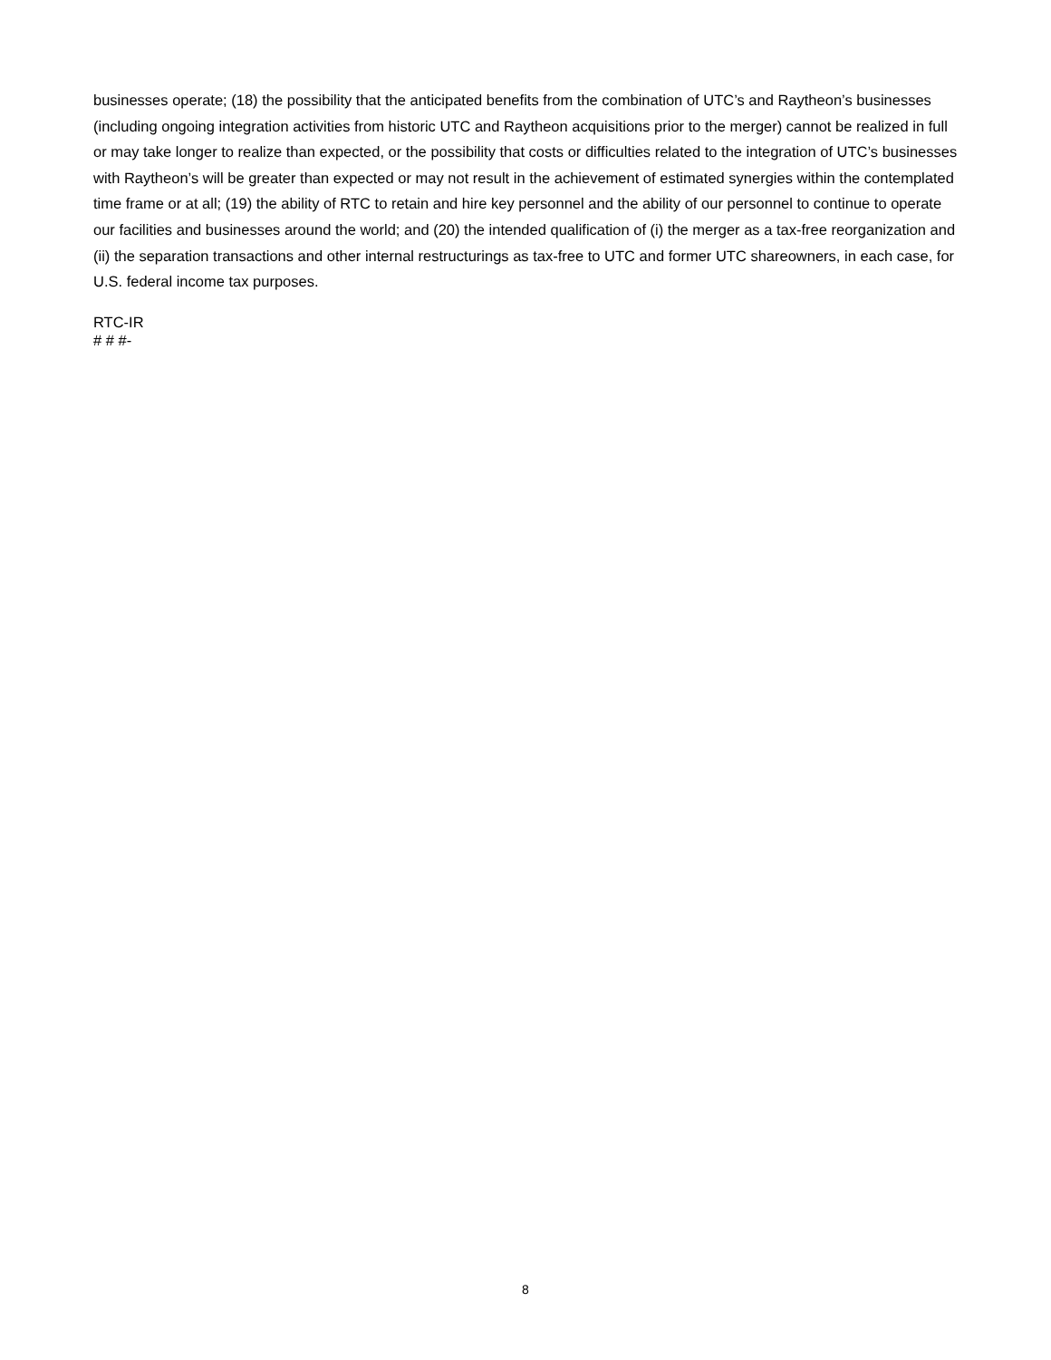businesses operate; (18) the possibility that the anticipated benefits from the combination of UTC’s and Raytheon’s businesses (including ongoing integration activities from historic UTC and Raytheon acquisitions prior to the merger) cannot be realized in full or may take longer to realize than expected, or the possibility that costs or difficulties related to the integration of UTC’s businesses with Raytheon’s will be greater than expected or may not result in the achievement of estimated synergies within the contemplated time frame or at all; (19) the ability of RTC to retain and hire key personnel and the ability of our personnel to continue to operate our facilities and businesses around the world; and (20) the intended qualification of (i) the merger as a tax-free reorganization and (ii) the separation transactions and other internal restructurings as tax-free to UTC and former UTC shareowners, in each case, for U.S. federal income tax purposes.
RTC-IR
# # #-
8